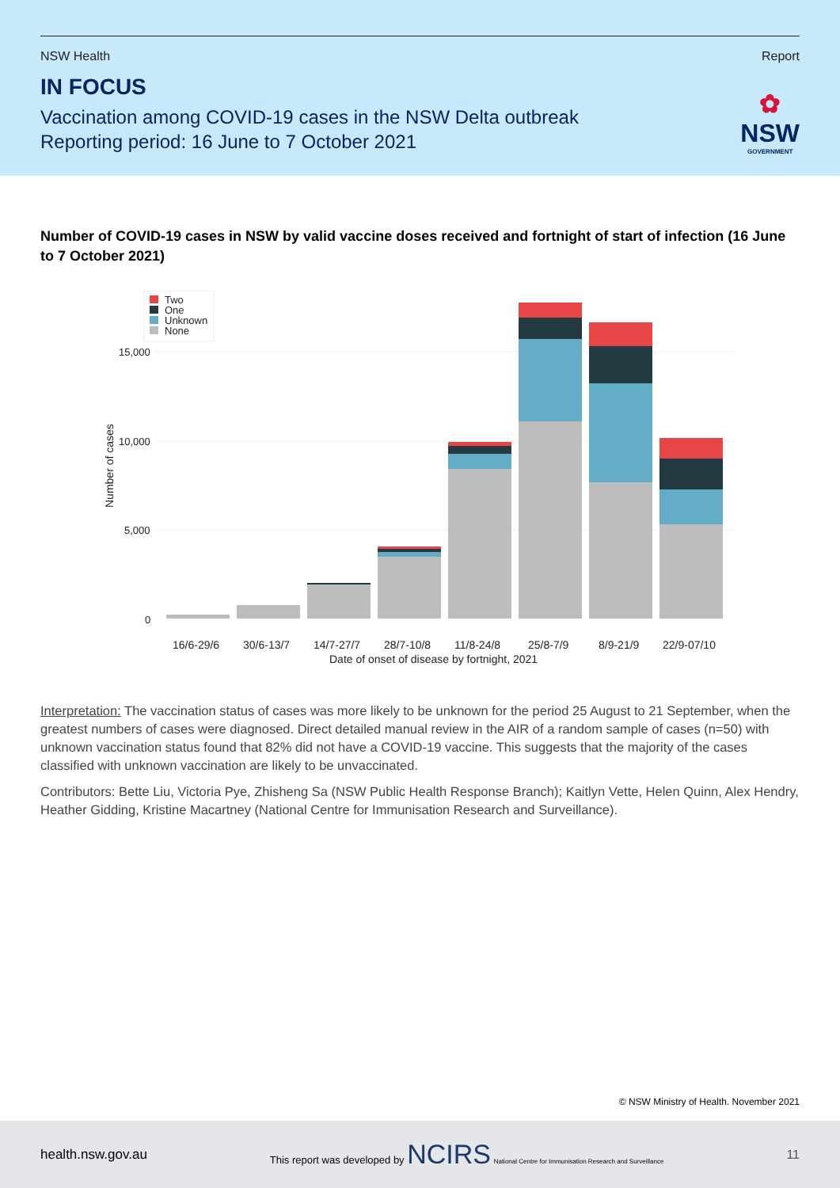NSW Health Report
IN FOCUS
Vaccination among COVID-19 cases in the NSW Delta outbreak
Reporting period: 16 June to 7 October 2021
✿
NSW
GOVERNMENT
Number of COVID-19 cases in NSW by valid vaccine doses received and fortnight of start of infection (16 June to 7 October 2021)
Two
One
Unknown
None
15,000
10,000
5,000
0
Number of cases
16/6-29/6
30/6-13/7
14/7-27/7
28/7-10/8
11/8-24/8
25/8-7/9
8/9-21/9
22/9-07/10
Date of onset of disease by fortnight, 2021
Interpretation: The vaccination status of cases was more likely to be unknown for the period 25 August to 21 September, when the greatest numbers of cases were diagnosed. Direct detailed manual review in the AIR of a random sample of cases (n=50) with unknown vaccination status found that 82% did not have a COVID-19 vaccine. This suggests that the majority of the cases classified with unknown vaccination are likely to be unvaccinated.
Contributors: Bette Liu, Victoria Pye, Zhisheng Sa (NSW Public Health Response Branch); Kaitlyn Vette, Helen Quinn, Alex Hendry, Heather Gidding, Kristine Macartney (National Centre for Immunisation Research and Surveillance).
© NSW Ministry of Health. November 2021
health.nsw.gov.au This report was developed by NCIRS National Centre for Immunisation Research and Surveillance 11